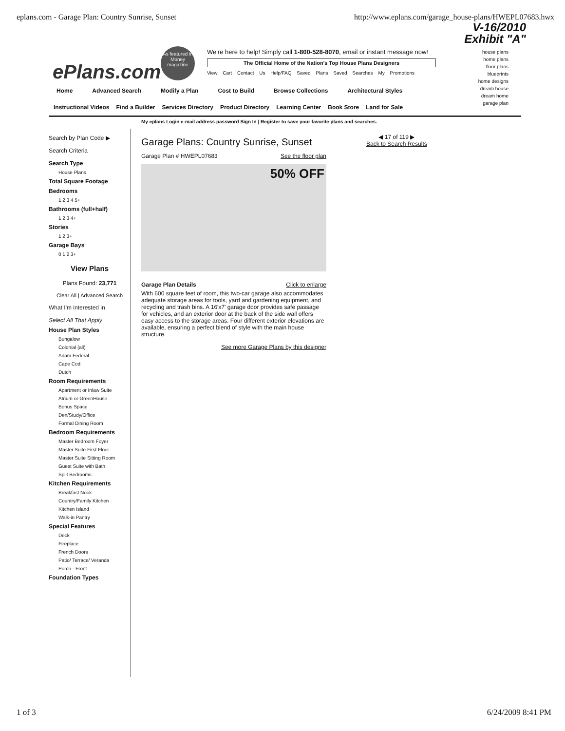eplans.com - Garage Plan: Country Sunrise, Sunset http://www.eplans.com/garage_house-plans/HWEPL07683.hwx
V-16/2010
Exhibit "A"
ePlans.com
As featured in Money magazine
We're here to help! Simply call 1-800-528-8070, email or instant message now!
The Official Home of the Nation's Top House Plans Designers
View Cart Contact Us Help/FAQ Saved Plans Saved Searches My Promotions
house plans home plans floor plans blueprints home designs dream house dream home garage plan
Home Advanced Search Modify a Plan Cost to Build Browse Collections Architectural Styles
Instructional Videos Find a Builder Services Directory Product Directory Learning Center Book Store Land for Sale
My eplans Login e-mail address password Sign In | Register to save your favorite plans and searches.
Search by Plan Code ▶
Search Criteria
Search Type
House Plans
Total Square Footage
Bedrooms
1 2 3 4 5+
Bathrooms (full+half)
1 2 3 4+
Stories
1 2 3+
Garage Bays
0 1 2 3+
View Plans
Plans Found: 23,771
Clear All | Advanced Search
What I'm interested in
Select All That Apply
House Plan Styles
Bungalow
Colonial (all)
Adam Federal
Cape Cod
Dutch
Room Requirements
Apartment or Inlaw Suite
Atrium or GreenHouse
Bonus Space
Den/Study/Office
Formal Dining Room
Bedroom Requirements
Master Bedroom Foyer
Master Suite First Floor
Master Suite Sitting Room
Guest Suite with Bath
Split Bedrooms
Kitchen Requirements
Breakfast Nook
Country/Family Kitchen
Kitchen Island
Walk-in Pantry
Special Features
Deck
Fireplace
French Doors
Patio/ Terrace/ Veranda
Porch - Front
Foundation Types
Garage Plans: Country Sunrise, Sunset
Garage Plan # HWEPL07683 See the floor plan
50% OFF
Garage Plan Details Click to enlarge
With 600 square feet of room, this two-car garage also accommodates adequate storage areas for tools, yard and gardening equipment, and recycling and trash bins. A 16'x7' garage door provides safe passage for vehicles, and an exterior door at the back of the side wall offers easy access to the storage areas. Four different exterior elevations are available, ensuring a perfect blend of style with the main house structure.
See more Garage Plans by this designer
◀ 17 of 119 ▶
Back to Search Results
1 of 3 6/24/2009 8:41 PM